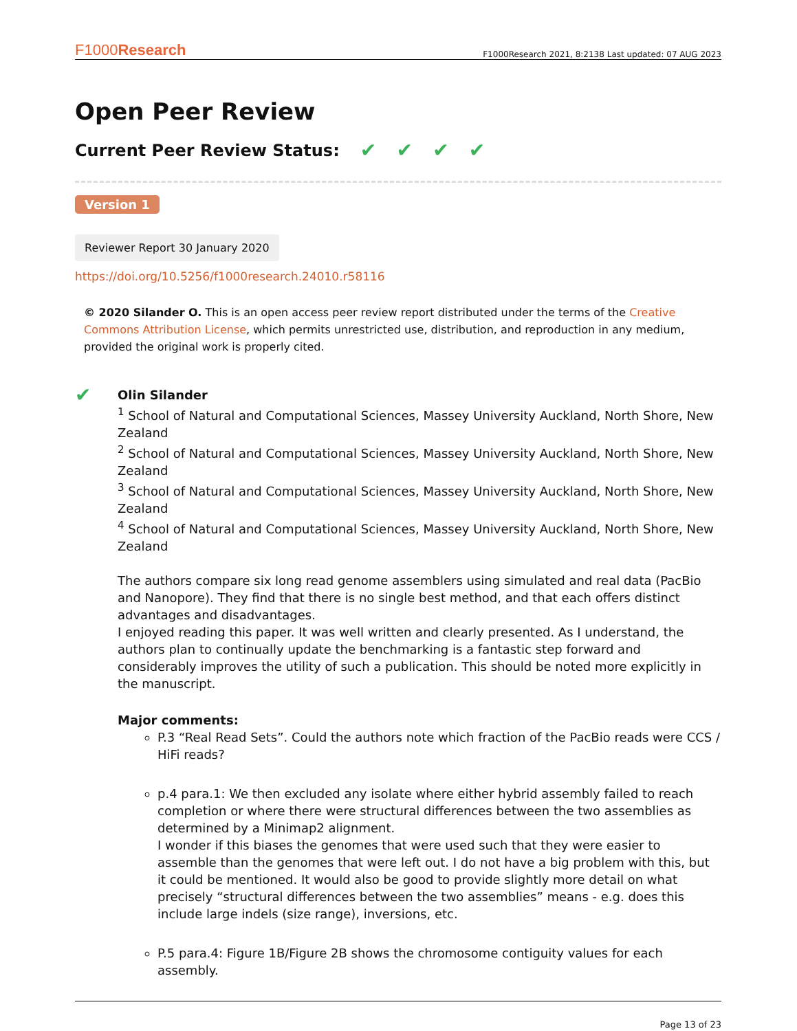F1000Research F1000Research 2021, 8:2138 Last updated: 07 AUG 2023
Open Peer Review
Current Peer Review Status: ✔ ✔ ✔ ✔
Version 1
Reviewer Report 30 January 2020
https://doi.org/10.5256/f1000research.24010.r58116
© 2020 Silander O. This is an open access peer review report distributed under the terms of the Creative Commons Attribution License, which permits unrestricted use, distribution, and reproduction in any medium, provided the original work is properly cited.
✔
Olin Silander
<sup>1</sup> School of Natural and Computational Sciences, Massey University Auckland, North Shore, New Zealand
<sup>2</sup> School of Natural and Computational Sciences, Massey University Auckland, North Shore, New Zealand
<sup>3</sup> School of Natural and Computational Sciences, Massey University Auckland, North Shore, New Zealand
<sup>4</sup> School of Natural and Computational Sciences, Massey University Auckland, North Shore, New Zealand
The authors compare six long read genome assemblers using simulated and real data (PacBio and Nanopore). They find that there is no single best method, and that each offers distinct advantages and disadvantages.
I enjoyed reading this paper. It was well written and clearly presented. As I understand, the authors plan to continually update the benchmarking is a fantastic step forward and considerably improves the utility of such a publication. This should be noted more explicitly in the manuscript.
Major comments:
P.3 “Real Read Sets”. Could the authors note which fraction of the PacBio reads were CCS / HiFi reads?
p.4 para.1: We then excluded any isolate where either hybrid assembly failed to reach completion or where there were structural differences between the two assemblies as determined by a Minimap2 alignment.
I wonder if this biases the genomes that were used such that they were easier to assemble than the genomes that were left out. I do not have a big problem with this, but it could be mentioned. It would also be good to provide slightly more detail on what precisely “structural differences between the two assemblies” means - e.g. does this include large indels (size range), inversions, etc.
P.5 para.4: Figure 1B/Figure 2B shows the chromosome contiguity values for each assembly.
Page 13 of 23